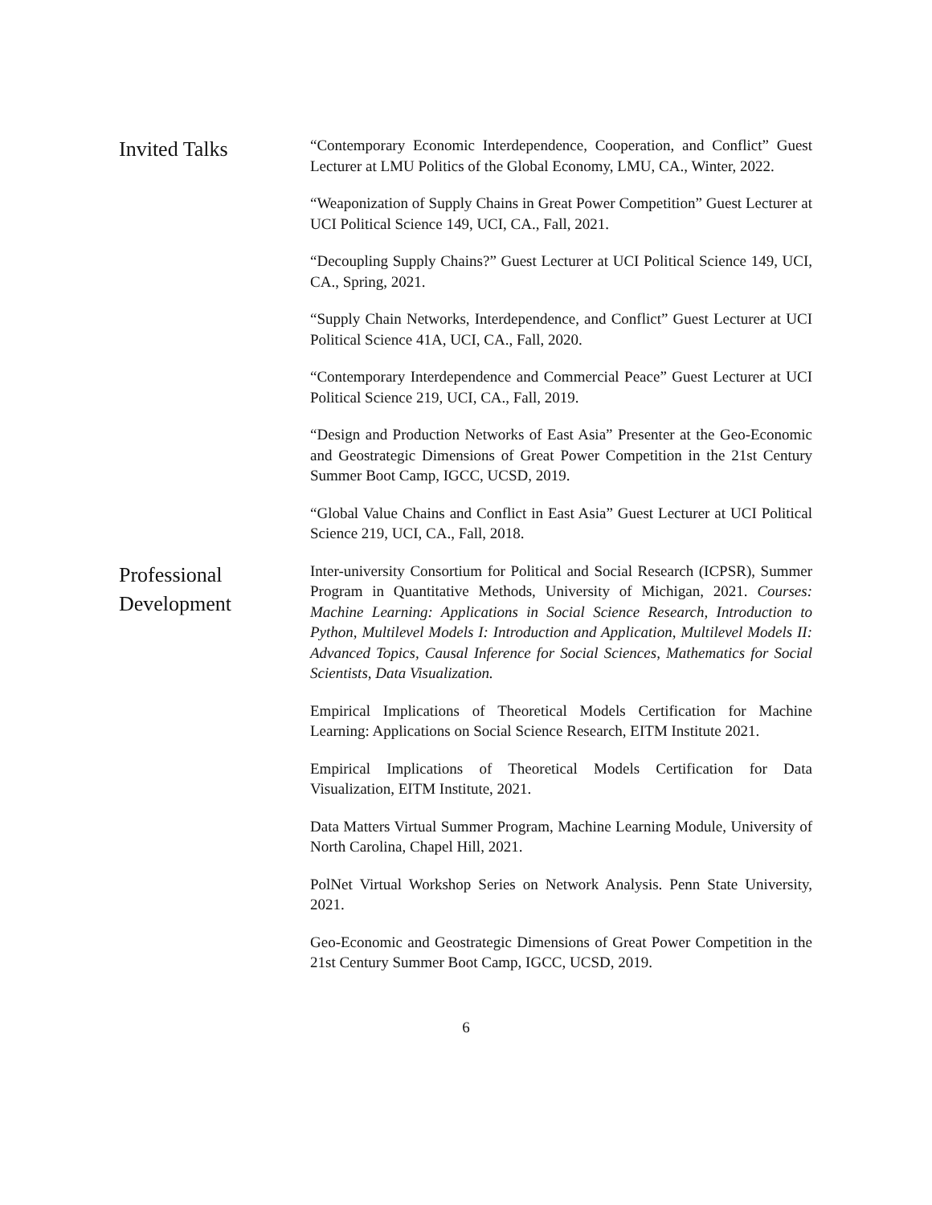Invited Talks
“Contemporary Economic Interdependence, Cooperation, and Conflict” Guest Lecturer at LMU Politics of the Global Economy, LMU, CA., Winter, 2022.
“Weaponization of Supply Chains in Great Power Competition” Guest Lecturer at UCI Political Science 149, UCI, CA., Fall, 2021.
“Decoupling Supply Chains?” Guest Lecturer at UCI Political Science 149, UCI, CA., Spring, 2021.
“Supply Chain Networks, Interdependence, and Conflict” Guest Lecturer at UCI Political Science 41A, UCI, CA., Fall, 2020.
“Contemporary Interdependence and Commercial Peace” Guest Lecturer at UCI Political Science 219, UCI, CA., Fall, 2019.
“Design and Production Networks of East Asia” Presenter at the Geo-Economic and Geostrategic Dimensions of Great Power Competition in the 21st Century Summer Boot Camp, IGCC, UCSD, 2019.
“Global Value Chains and Conflict in East Asia” Guest Lecturer at UCI Political Science 219, UCI, CA., Fall, 2018.
Professional Development
Inter-university Consortium for Political and Social Research (ICPSR), Summer Program in Quantitative Methods, University of Michigan, 2021. Courses: Machine Learning: Applications in Social Science Research, Introduction to Python, Multilevel Models I: Introduction and Application, Multilevel Models II: Advanced Topics, Causal Inference for Social Sciences, Mathematics for Social Scientists, Data Visualization.
Empirical Implications of Theoretical Models Certification for Machine Learning: Applications on Social Science Research, EITM Institute 2021.
Empirical Implications of Theoretical Models Certification for Data Visualization, EITM Institute, 2021.
Data Matters Virtual Summer Program, Machine Learning Module, University of North Carolina, Chapel Hill, 2021.
PolNet Virtual Workshop Series on Network Analysis. Penn State University, 2021.
Geo-Economic and Geostrategic Dimensions of Great Power Competition in the 21st Century Summer Boot Camp, IGCC, UCSD, 2019.
6